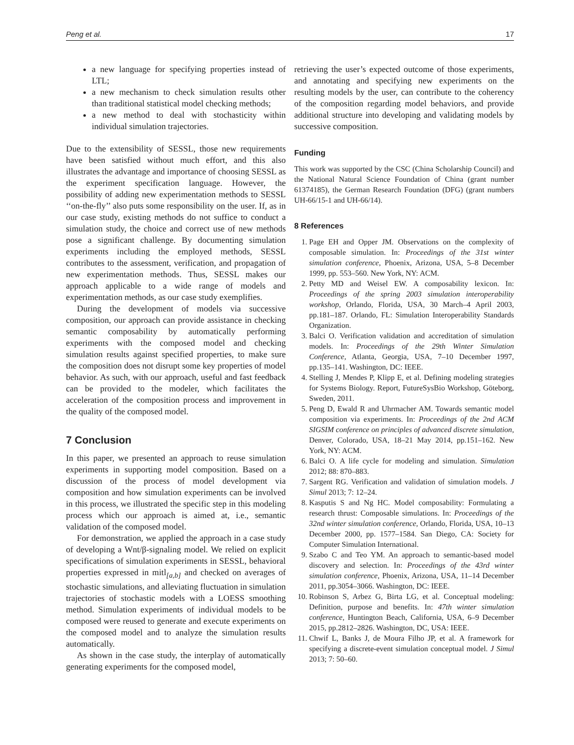Peng et al. 17
a new language for specifying properties instead of LTL;
a new mechanism to check simulation results other than traditional statistical model checking methods;
a new method to deal with stochasticity within individual simulation trajectories.
Due to the extensibility of SESSL, those new requirements have been satisfied without much effort, and this also illustrates the advantage and importance of choosing SESSL as the experiment specification language. However, the possibility of adding new experimentation methods to SESSL ‘‘on-the-fly’’ also puts some responsibility on the user. If, as in our case study, existing methods do not suffice to conduct a simulation study, the choice and correct use of new methods pose a significant challenge. By documenting simulation experiments including the employed methods, SESSL contributes to the assessment, verification, and propagation of new experimentation methods. Thus, SESSL makes our approach applicable to a wide range of models and experimentation methods, as our case study exemplifies.
During the development of models via successive composition, our approach can provide assistance in checking semantic composability by automatically performing experiments with the composed model and checking simulation results against specified properties, to make sure the composition does not disrupt some key properties of model behavior. As such, with our approach, useful and fast feedback can be provided to the modeler, which facilitates the acceleration of the composition process and improvement in the quality of the composed model.
7 Conclusion
In this paper, we presented an approach to reuse simulation experiments in supporting model composition. Based on a discussion of the process of model development via composition and how simulation experiments can be involved in this process, we illustrated the specific step in this modeling process which our approach is aimed at, i.e., semantic validation of the composed model.
For demonstration, we applied the approach in a case study of developing a Wnt/β-signaling model. We relied on explicit specifications of simulation experiments in SESSL, behavioral properties expressed in mitl<sub>[a,b]</sub> and checked on averages of stochastic simulations, and alleviating fluctuation in simulation trajectories of stochastic models with a LOESS smoothing method. Simulation experiments of individual models to be composed were reused to generate and execute experiments on the composed model and to analyze the simulation results automatically.
As shown in the case study, the interplay of automatically generating experiments for the composed model,
retrieving the user’s expected outcome of those experiments, and annotating and specifying new experiments on the resulting models by the user, can contribute to the coherency of the composition regarding model behaviors, and provide additional structure into developing and validating models by successive composition.
Funding
This work was supported by the CSC (China Scholarship Council) and the National Natural Science Foundation of China (grant number 61374185), the German Research Foundation (DFG) (grant numbers UH-66/15-1 and UH-66/14).
8 References
1. Page EH and Opper JM. Observations on the complexity of composable simulation. In: Proceedings of the 31st winter simulation conference, Phoenix, Arizona, USA, 5–8 December 1999, pp. 553–560. New York, NY: ACM.
2. Petty MD and Weisel EW. A composability lexicon. In: Proceedings of the spring 2003 simulation interoperability workshop, Orlando, Florida, USA, 30 March–4 April 2003, pp.181–187. Orlando, FL: Simulation Interoperability Standards Organization.
3. Balci O. Verification validation and accreditation of simulation models. In: Proceedings of the 29th Winter Simulation Conference, Atlanta, Georgia, USA, 7–10 December 1997, pp.135–141. Washington, DC: IEEE.
4. Stelling J, Mendes P, Klipp E, et al. Defining modeling strategies for Systems Biology. Report, FutureSysBio Workshop, Göteborg, Sweden, 2011.
5. Peng D, Ewald R and Uhrmacher AM. Towards semantic model composition via experiments. In: Proceedings of the 2nd ACM SIGSIM conference on principles of advanced discrete simulation, Denver, Colorado, USA, 18–21 May 2014, pp.151–162. New York, NY: ACM.
6. Balci O. A life cycle for modeling and simulation. Simulation 2012; 88: 870–883.
7. Sargent RG. Verification and validation of simulation models. J Simul 2013; 7: 12–24.
8. Kasputis S and Ng HC. Model composability: Formulating a research thrust: Composable simulations. In: Proceedings of the 32nd winter simulation conference, Orlando, Florida, USA, 10–13 December 2000, pp. 1577–1584. San Diego, CA: Society for Computer Simulation International.
9. Szabo C and Teo YM. An approach to semantic-based model discovery and selection. In: Proceedings of the 43rd winter simulation conference, Phoenix, Arizona, USA, 11–14 December 2011, pp.3054–3066. Washington, DC: IEEE.
10. Robinson S, Arbez G, Birta LG, et al. Conceptual modeling: Definition, purpose and benefits. In: 47th winter simulation conference, Huntington Beach, California, USA, 6–9 December 2015, pp.2812–2826. Washington, DC, USA: IEEE.
11. Chwif L, Banks J, de Moura Filho JP, et al. A framework for specifying a discrete-event simulation conceptual model. J Simul 2013; 7: 50–60.